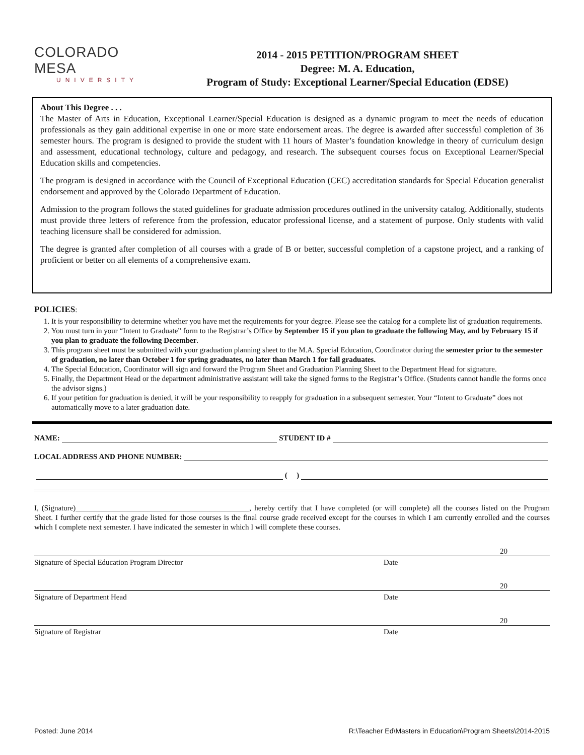COLORADO MESA
UNIVERSITY
2014 - 2015 PETITION/PROGRAM SHEET
Degree: M. A. Education,
Program of Study: Exceptional Learner/Special Education (EDSE)
About This Degree . . .
The Master of Arts in Education, Exceptional Learner/Special Education is designed as a dynamic program to meet the needs of education professionals as they gain additional expertise in one or more state endorsement areas. The degree is awarded after successful completion of 36 semester hours. The program is designed to provide the student with 11 hours of Master’s foundation knowledge in theory of curriculum design and assessment, educational technology, culture and pedagogy, and research. The subsequent courses focus on Exceptional Learner/Special Education skills and competencies.
The program is designed in accordance with the Council of Exceptional Education (CEC) accreditation standards for Special Education generalist endorsement and approved by the Colorado Department of Education.
Admission to the program follows the stated guidelines for graduate admission procedures outlined in the university catalog. Additionally, students must provide three letters of reference from the profession, educator professional license, and a statement of purpose. Only students with valid teaching licensure shall be considered for admission.
The degree is granted after completion of all courses with a grade of B or better, successful completion of a capstone project, and a ranking of proficient or better on all elements of a comprehensive exam.
POLICIES:
1. It is your responsibility to determine whether you have met the requirements for your degree. Please see the catalog for a complete list of graduation requirements.
2. You must turn in your “Intent to Graduate” form to the Registrar’s Office by September 15 if you plan to graduate the following May, and by February 15 if you plan to graduate the following December.
3. This program sheet must be submitted with your graduation planning sheet to the M.A. Special Education, Coordinator during the semester prior to the semester of graduation, no later than October 1 for spring graduates, no later than March 1 for fall graduates.
4. The Special Education, Coordinator will sign and forward the Program Sheet and Graduation Planning Sheet to the Department Head for signature.
5. Finally, the Department Head or the department administrative assistant will take the signed forms to the Registrar’s Office. (Students cannot handle the forms once the advisor signs.)
6. If your petition for graduation is denied, it will be your responsibility to reapply for graduation in a subsequent semester. Your “Intent to Graduate” does not automatically move to a later graduation date.
NAME: STUDENT ID #
LOCAL ADDRESS AND PHONE NUMBER:
( )
I, (Signature)______________________________________________, hereby certify that I have completed (or will complete) all the courses listed on the Program Sheet. I further certify that the grade listed for those courses is the final course grade received except for the courses in which I am currently enrolled and the courses which I complete next semester. I have indicated the semester in which I will complete these courses.
20
Signature of Special Education Program Director
Date
20
Signature of Department Head Date
20
Signature of Registrar Date
Posted: June 2014 R:\Teacher Ed\Masters in Education\Program Sheets\2014-2015